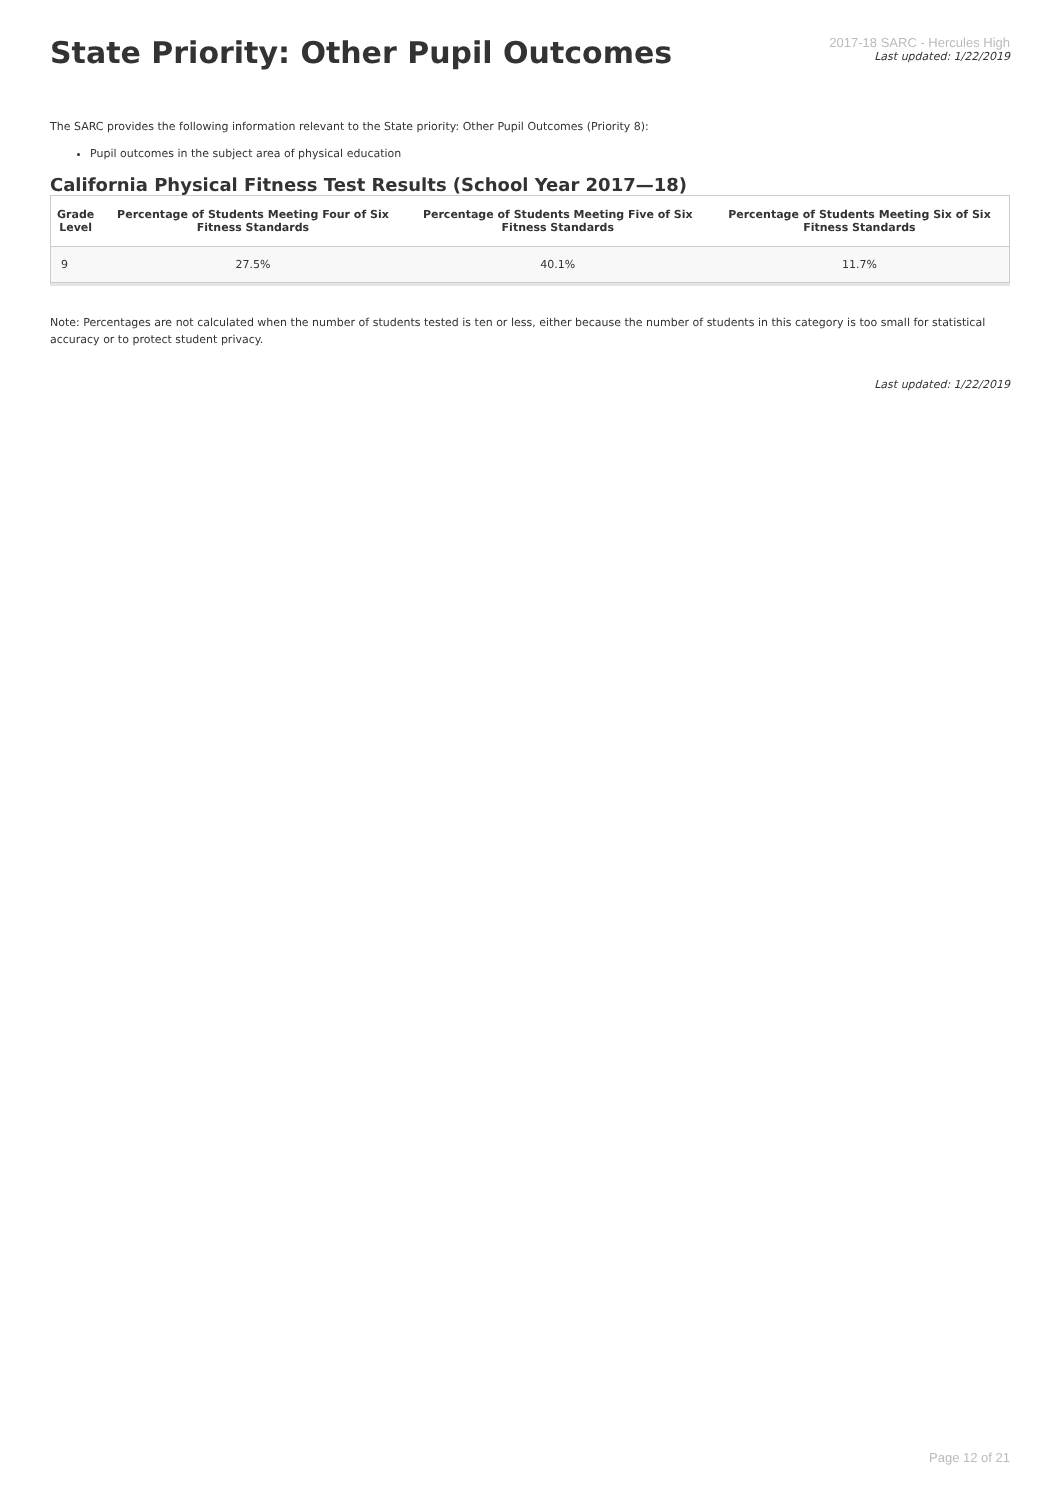2017-18 SARC - Hercules High
Last updated: 1/22/2019
State Priority: Other Pupil Outcomes
The SARC provides the following information relevant to the State priority: Other Pupil Outcomes (Priority 8):
Pupil outcomes in the subject area of physical education
California Physical Fitness Test Results (School Year 2017—18)
| Grade Level | Percentage of Students Meeting Four of Six Fitness Standards | Percentage of Students Meeting Five of Six Fitness Standards | Percentage of Students Meeting Six of Six Fitness Standards |
| --- | --- | --- | --- |
| 9 | 27.5% | 40.1% | 11.7% |
Note: Percentages are not calculated when the number of students tested is ten or less, either because the number of students in this category is too small for statistical accuracy or to protect student privacy.
Last updated: 1/22/2019
Page 12 of 21